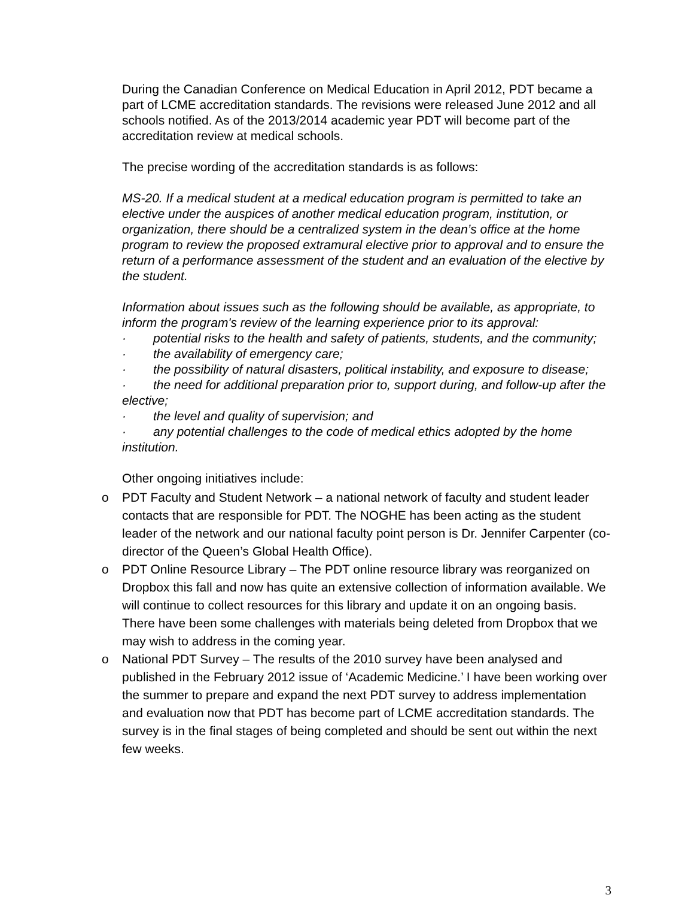During the Canadian Conference on Medical Education in April 2012, PDT became a part of LCME accreditation standards. The revisions were released June 2012 and all schools notified. As of the 2013/2014 academic year PDT will become part of the accreditation review at medical schools.
The precise wording of the accreditation standards is as follows:
MS-20. If a medical student at a medical education program is permitted to take an elective under the auspices of another medical education program, institution, or organization, there should be a centralized system in the dean’s office at the home program to review the proposed extramural elective prior to approval and to ensure the return of a performance assessment of the student and an evaluation of the elective by the student.
Information about issues such as the following should be available, as appropriate, to inform the program's review of the learning experience prior to its approval:
· potential risks to the health and safety of patients, students, and the community;
· the availability of emergency care;
· the possibility of natural disasters, political instability, and exposure to disease;
· the need for additional preparation prior to, support during, and follow-up after the elective;
· the level and quality of supervision; and
· any potential challenges to the code of medical ethics adopted by the home institution.
Other ongoing initiatives include:
o PDT Faculty and Student Network – a national network of faculty and student leader contacts that are responsible for PDT. The NOGHE has been acting as the student leader of the network and our national faculty point person is Dr. Jennifer Carpenter (co-director of the Queen’s Global Health Office).
o PDT Online Resource Library – The PDT online resource library was reorganized on Dropbox this fall and now has quite an extensive collection of information available. We will continue to collect resources for this library and update it on an ongoing basis. There have been some challenges with materials being deleted from Dropbox that we may wish to address in the coming year.
o National PDT Survey – The results of the 2010 survey have been analysed and published in the February 2012 issue of ‘Academic Medicine.’ I have been working over the summer to prepare and expand the next PDT survey to address implementation and evaluation now that PDT has become part of LCME accreditation standards. The survey is in the final stages of being completed and should be sent out within the next few weeks.
3